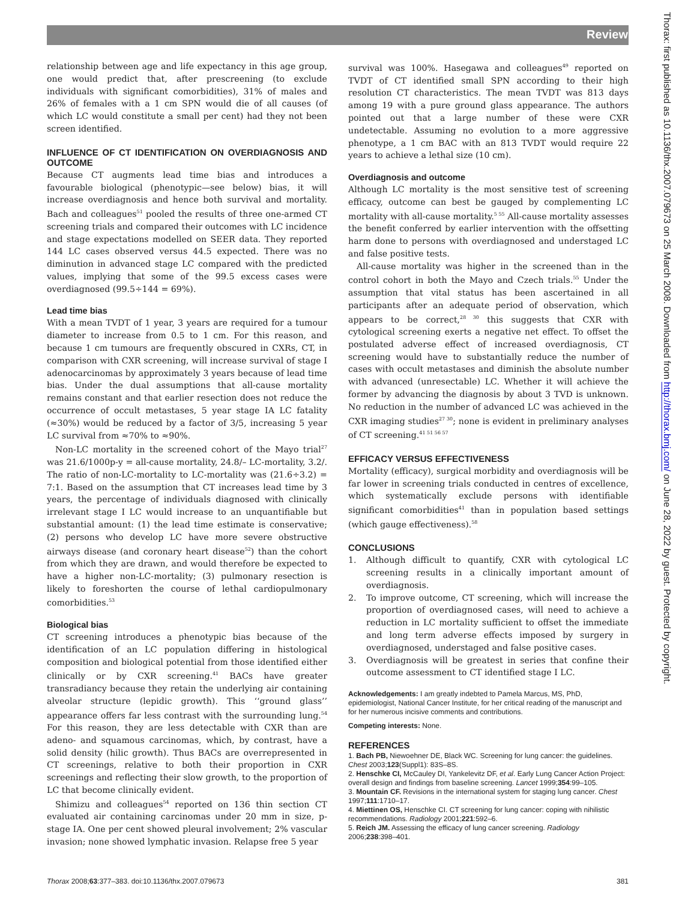Review
Thorax: first published as 10.1136/thx.2007.079673 on 25 March 2008. Downloaded from http://thorax.bmj.com/ on June 28, 2022 by guest. Protected by copyright.
relationship between age and life expectancy in this age group, one would predict that, after prescreening (to exclude individuals with significant comorbidities), 31% of males and 26% of females with a 1 cm SPN would die of all causes (of which LC would constitute a small per cent) had they not been screen identified.
INFLUENCE OF CT IDENTIFICATION ON OVERDIAGNOSIS AND OUTCOME
Because CT augments lead time bias and introduces a favourable biological (phenotypic—see below) bias, it will increase overdiagnosis and hence both survival and mortality. Bach and colleagues<sup>51</sup> pooled the results of three one-armed CT screening trials and compared their outcomes with LC incidence and stage expectations modelled on SEER data. They reported 144 LC cases observed versus 44.5 expected. There was no diminution in advanced stage LC compared with the predicted values, implying that some of the 99.5 excess cases were overdiagnosed (99.5÷144 = 69%).
Lead time bias
With a mean TVDT of 1 year, 3 years are required for a tumour diameter to increase from 0.5 to 1 cm. For this reason, and because 1 cm tumours are frequently obscured in CXRs, CT, in comparison with CXR screening, will increase survival of stage I adenocarcinomas by approximately 3 years because of lead time bias. Under the dual assumptions that all-cause mortality remains constant and that earlier resection does not reduce the occurrence of occult metastases, 5 year stage IA LC fatality (≈30%) would be reduced by a factor of 3/5, increasing 5 year LC survival from ≈70% to ≈90%.
Non-LC mortality in the screened cohort of the Mayo trial<sup>27</sup> was 21.6/1000p-y = all-cause mortality, 24.8/– LC-mortality, 3.2/. The ratio of non-LC-mortality to LC-mortality was (21.6÷3.2) = 7:1. Based on the assumption that CT increases lead time by 3 years, the percentage of individuals diagnosed with clinically irrelevant stage I LC would increase to an unquantifiable but substantial amount: (1) the lead time estimate is conservative; (2) persons who develop LC have more severe obstructive airways disease (and coronary heart disease<sup>52</sup>) than the cohort from which they are drawn, and would therefore be expected to have a higher non-LC-mortality; (3) pulmonary resection is likely to foreshorten the course of lethal cardiopulmonary comorbidities.<sup>53</sup>
Biological bias
CT screening introduces a phenotypic bias because of the identification of an LC population differing in histological composition and biological potential from those identified either clinically or by CXR screening.<sup>41</sup> BACs have greater transradiancy because they retain the underlying air containing alveolar structure (lepidic growth). This ‘‘ground glass’’ appearance offers far less contrast with the surrounding lung.<sup>54</sup> For this reason, they are less detectable with CXR than are adeno- and squamous carcinomas, which, by contrast, have a solid density (hilic growth). Thus BACs are overrepresented in CT screenings, relative to both their proportion in CXR screenings and reflecting their slow growth, to the proportion of LC that become clinically evident.
Shimizu and colleagues<sup>54</sup> reported on 136 thin section CT evaluated air containing carcinomas under 20 mm in size, p-stage IA. One per cent showed pleural involvement; 2% vascular invasion; none showed lymphatic invasion. Relapse free 5 year
survival was 100%. Hasegawa and colleagues<sup>49</sup> reported on TVDT of CT identified small SPN according to their high resolution CT characteristics. The mean TVDT was 813 days among 19 with a pure ground glass appearance. The authors pointed out that a large number of these were CXR undetectable. Assuming no evolution to a more aggressive phenotype, a 1 cm BAC with an 813 TVDT would require 22 years to achieve a lethal size (10 cm).
Overdiagnosis and outcome
Although LC mortality is the most sensitive test of screening efficacy, outcome can best be gauged by complementing LC mortality with all-cause mortality.<sup>5 55</sup> All-cause mortality assesses the benefit conferred by earlier intervention with the offsetting harm done to persons with overdiagnosed and understaged LC and false positive tests.
All-cause mortality was higher in the screened than in the control cohort in both the Mayo and Czech trials.<sup>55</sup> Under the assumption that vital status has been ascertained in all participants after an adequate period of observation, which appears to be correct,<sup>28 30</sup> this suggests that CXR with cytological screening exerts a negative net effect. To offset the postulated adverse effect of increased overdiagnosis, CT screening would have to substantially reduce the number of cases with occult metastases and diminish the absolute number with advanced (unresectable) LC. Whether it will achieve the former by advancing the diagnosis by about 3 TVD is unknown. No reduction in the number of advanced LC was achieved in the CXR imaging studies<sup>27 30</sup>; none is evident in preliminary analyses of CT screening.<sup>41 51 56 57</sup>
EFFICACY VERSUS EFFECTIVENESS
Mortality (efficacy), surgical morbidity and overdiagnosis will be far lower in screening trials conducted in centres of excellence, which systematically exclude persons with identifiable significant comorbidities<sup>41</sup> than in population based settings (which gauge effectiveness).<sup>58</sup>
CONCLUSIONS
1. Although difficult to quantify, CXR with cytological LC screening results in a clinically important amount of overdiagnosis.
2. To improve outcome, CT screening, which will increase the proportion of overdiagnosed cases, will need to achieve a reduction in LC mortality sufficient to offset the immediate and long term adverse effects imposed by surgery in overdiagnosed, understaged and false positive cases.
3. Overdiagnosis will be greatest in series that confine their outcome assessment to CT identified stage I LC.
Acknowledgements: I am greatly indebted to Pamela Marcus, MS, PhD, epidemiologist, National Cancer Institute, for her critical reading of the manuscript and for her numerous incisive comments and contributions.
Competing interests: None.
REFERENCES
1. Bach PB, Niewoehner DE, Black WC. Screening for lung cancer: the guidelines. Chest 2003;123(Suppl1): 83S–8S.
2. Henschke CI, McCauley DI, Yankelevitz DF, et al. Early Lung Cancer Action Project: overall design and findings from baseline screening. Lancet 1999;354:99–105.
3. Mountain CF. Revisions in the international system for staging lung cancer. Chest 1997;111:1710–17.
4. Miettinen OS, Henschke CI. CT screening for lung cancer: coping with nihilistic recommendations. Radiology 2001;221:592–6.
5. Reich JM. Assessing the efficacy of lung cancer screening. Radiology 2006;238:398–401.
Thorax 2008;63:377–383. doi:10.1136/thx.2007.079673 381